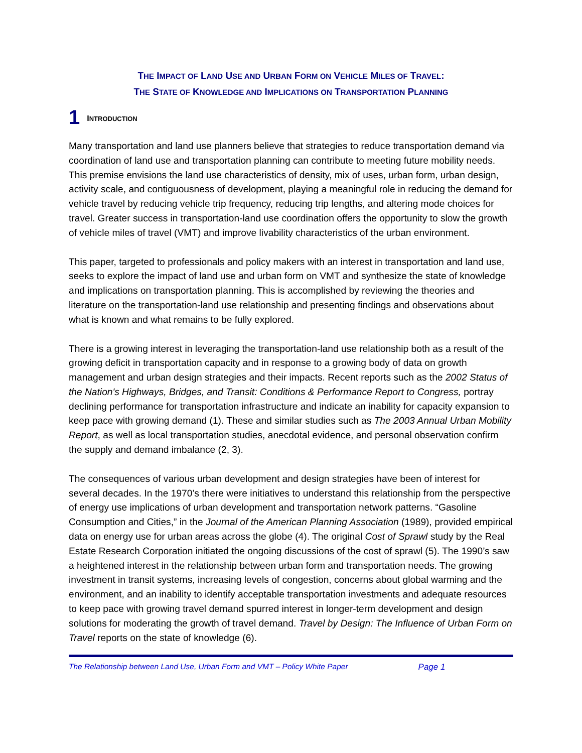THE IMPACT OF LAND USE AND URBAN FORM ON VEHICLE MILES OF TRAVEL:
THE STATE OF KNOWLEDGE AND IMPLICATIONS ON TRANSPORTATION PLANNING
1 INTRODUCTION
Many transportation and land use planners believe that strategies to reduce transportation demand via coordination of land use and transportation planning can contribute to meeting future mobility needs. This premise envisions the land use characteristics of density, mix of uses, urban form, urban design, activity scale, and contiguousness of development, playing a meaningful role in reducing the demand for vehicle travel by reducing vehicle trip frequency, reducing trip lengths, and altering mode choices for travel. Greater success in transportation-land use coordination offers the opportunity to slow the growth of vehicle miles of travel (VMT) and improve livability characteristics of the urban environment.
This paper, targeted to professionals and policy makers with an interest in transportation and land use, seeks to explore the impact of land use and urban form on VMT and synthesize the state of knowledge and implications on transportation planning. This is accomplished by reviewing the theories and literature on the transportation-land use relationship and presenting findings and observations about what is known and what remains to be fully explored.
There is a growing interest in leveraging the transportation-land use relationship both as a result of the growing deficit in transportation capacity and in response to a growing body of data on growth management and urban design strategies and their impacts. Recent reports such as the 2002 Status of the Nation's Highways, Bridges, and Transit: Conditions & Performance Report to Congress, portray declining performance for transportation infrastructure and indicate an inability for capacity expansion to keep pace with growing demand (1). These and similar studies such as The 2003 Annual Urban Mobility Report, as well as local transportation studies, anecdotal evidence, and personal observation confirm the supply and demand imbalance (2, 3).
The consequences of various urban development and design strategies have been of interest for several decades. In the 1970’s there were initiatives to understand this relationship from the perspective of energy use implications of urban development and transportation network patterns. “Gasoline Consumption and Cities,” in the Journal of the American Planning Association (1989), provided empirical data on energy use for urban areas across the globe (4). The original Cost of Sprawl study by the Real Estate Research Corporation initiated the ongoing discussions of the cost of sprawl (5). The 1990’s saw a heightened interest in the relationship between urban form and transportation needs. The growing investment in transit systems, increasing levels of congestion, concerns about global warming and the environment, and an inability to identify acceptable transportation investments and adequate resources to keep pace with growing travel demand spurred interest in longer-term development and design solutions for moderating the growth of travel demand. Travel by Design: The Influence of Urban Form on Travel reports on the state of knowledge (6).
The Relationship between Land Use, Urban Form and VMT – Policy White Paper Page 1